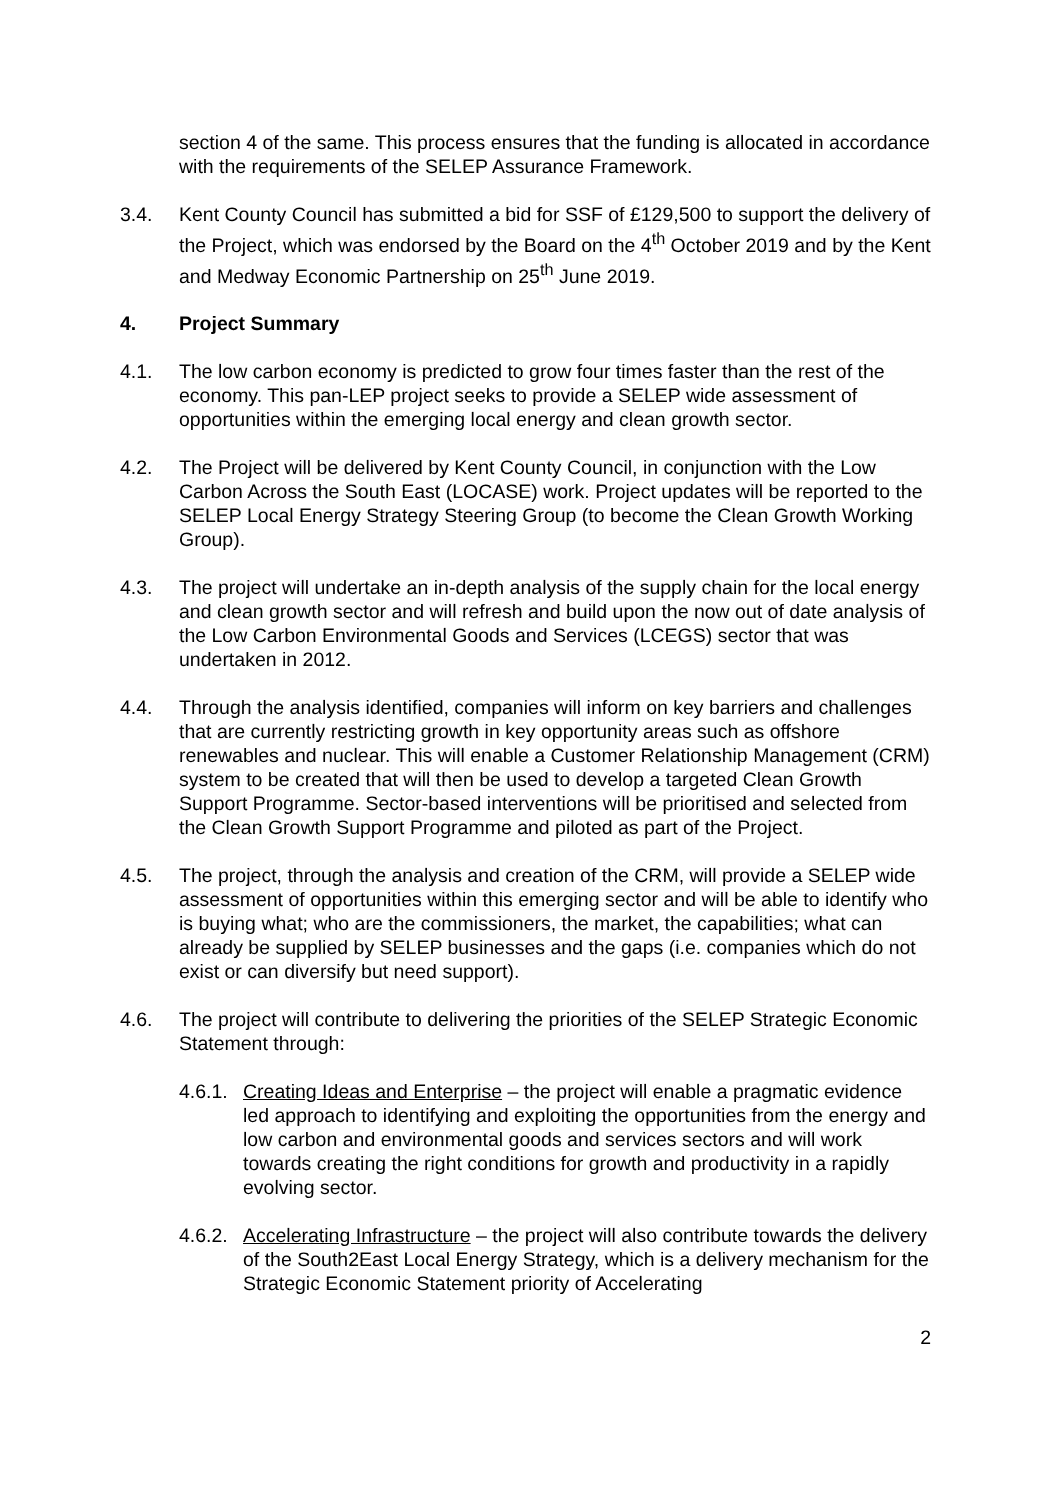section 4 of the same. This process ensures that the funding is allocated in accordance with the requirements of the SELEP Assurance Framework.
3.4. Kent County Council has submitted a bid for SSF of £129,500 to support the delivery of the Project, which was endorsed by the Board on the 4<sup>th</sup> October 2019 and by the Kent and Medway Economic Partnership on 25<sup>th</sup> June 2019.
4. Project Summary
4.1. The low carbon economy is predicted to grow four times faster than the rest of the economy. This pan-LEP project seeks to provide a SELEP wide assessment of opportunities within the emerging local energy and clean growth sector.
4.2. The Project will be delivered by Kent County Council, in conjunction with the Low Carbon Across the South East (LOCASE) work. Project updates will be reported to the SELEP Local Energy Strategy Steering Group (to become the Clean Growth Working Group).
4.3. The project will undertake an in-depth analysis of the supply chain for the local energy and clean growth sector and will refresh and build upon the now out of date analysis of the Low Carbon Environmental Goods and Services (LCEGS) sector that was undertaken in 2012.
4.4. Through the analysis identified, companies will inform on key barriers and challenges that are currently restricting growth in key opportunity areas such as offshore renewables and nuclear. This will enable a Customer Relationship Management (CRM) system to be created that will then be used to develop a targeted Clean Growth Support Programme. Sector-based interventions will be prioritised and selected from the Clean Growth Support Programme and piloted as part of the Project.
4.5. The project, through the analysis and creation of the CRM, will provide a SELEP wide assessment of opportunities within this emerging sector and will be able to identify who is buying what; who are the commissioners, the market, the capabilities; what can already be supplied by SELEP businesses and the gaps (i.e. companies which do not exist or can diversify but need support).
4.6. The project will contribute to delivering the priorities of the SELEP Strategic Economic Statement through:
4.6.1.
Creating Ideas and Enterprise – the project will enable a pragmatic evidence led approach to identifying and exploiting the opportunities from the energy and low carbon and environmental goods and services sectors and will work towards creating the right conditions for growth and productivity in a rapidly evolving sector.
4.6.2.
Accelerating Infrastructure – the project will also contribute towards the delivery of the South2East Local Energy Strategy, which is a delivery mechanism for the Strategic Economic Statement priority of Accelerating
2